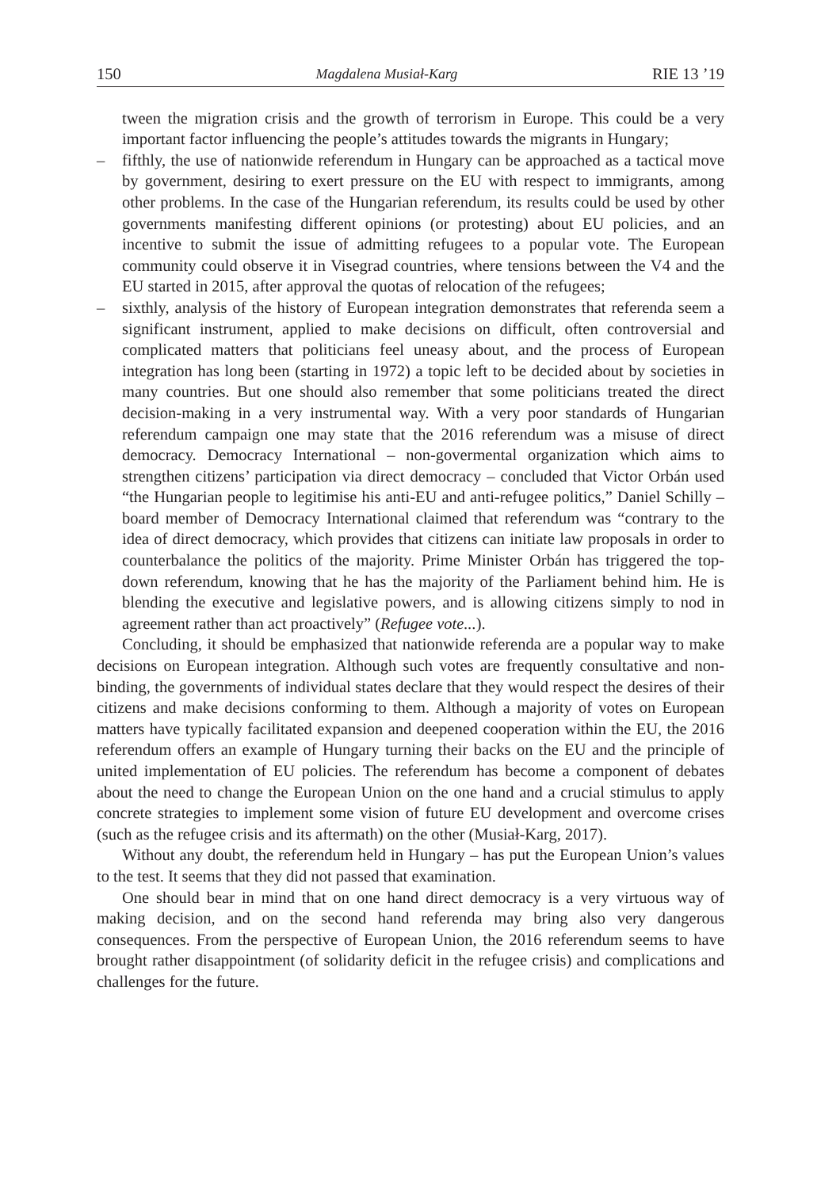150 Magdalena Musiał-Karg RIE 13 ’19
tween the migration crisis and the growth of terrorism in Europe. This could be a very important factor influencing the people’s attitudes towards the migrants in Hungary;
– fifthly, the use of nationwide referendum in Hungary can be approached as a tactical move by government, desiring to exert pressure on the EU with respect to immigrants, among other problems. In the case of the Hungarian referendum, its results could be used by other governments manifesting different opinions (or protesting) about EU policies, and an incentive to submit the issue of admitting refugees to a popular vote. The European community could observe it in Visegrad countries, where tensions between the V4 and the EU started in 2015, after approval the quotas of relocation of the refugees;
– sixthly, analysis of the history of European integration demonstrates that referenda seem a significant instrument, applied to make decisions on difficult, often controversial and complicated matters that politicians feel uneasy about, and the process of European integration has long been (starting in 1972) a topic left to be decided about by societies in many countries. But one should also remember that some politicians treated the direct decision-making in a very instrumental way. With a very poor standards of Hungarian referendum campaign one may state that the 2016 referendum was a misuse of direct democracy. Democracy International – non-govermental organization which aims to strengthen citizens’ participation via direct democracy – concluded that Victor Orbán used “the Hungarian people to legitimise his anti-EU and anti-refugee politics,” Daniel Schilly – board member of Democracy International claimed that referendum was “contrary to the idea of direct democracy, which provides that citizens can initiate law proposals in order to counterbalance the politics of the majority. Prime Minister Orbán has triggered the top-down referendum, knowing that he has the majority of the Parliament behind him. He is blending the executive and legislative powers, and is allowing citizens simply to nod in agreement rather than act proactively” (Refugee vote...).
Concluding, it should be emphasized that nationwide referenda are a popular way to make decisions on European integration. Although such votes are frequently consultative and non-binding, the governments of individual states declare that they would respect the desires of their citizens and make decisions conforming to them. Although a majority of votes on European matters have typically facilitated expansion and deepened cooperation within the EU, the 2016 referendum offers an example of Hungary turning their backs on the EU and the principle of united implementation of EU policies. The referendum has become a component of debates about the need to change the European Union on the one hand and a crucial stimulus to apply concrete strategies to implement some vision of future EU development and overcome crises (such as the refugee crisis and its aftermath) on the other (Musiał-Karg, 2017).
Without any doubt, the referendum held in Hungary – has put the European Union’s values to the test. It seems that they did not passed that examination.
One should bear in mind that on one hand direct democracy is a very virtuous way of making decision, and on the second hand referenda may bring also very dangerous consequences. From the perspective of European Union, the 2016 referendum seems to have brought rather disappointment (of solidarity deficit in the refugee crisis) and complications and challenges for the future.